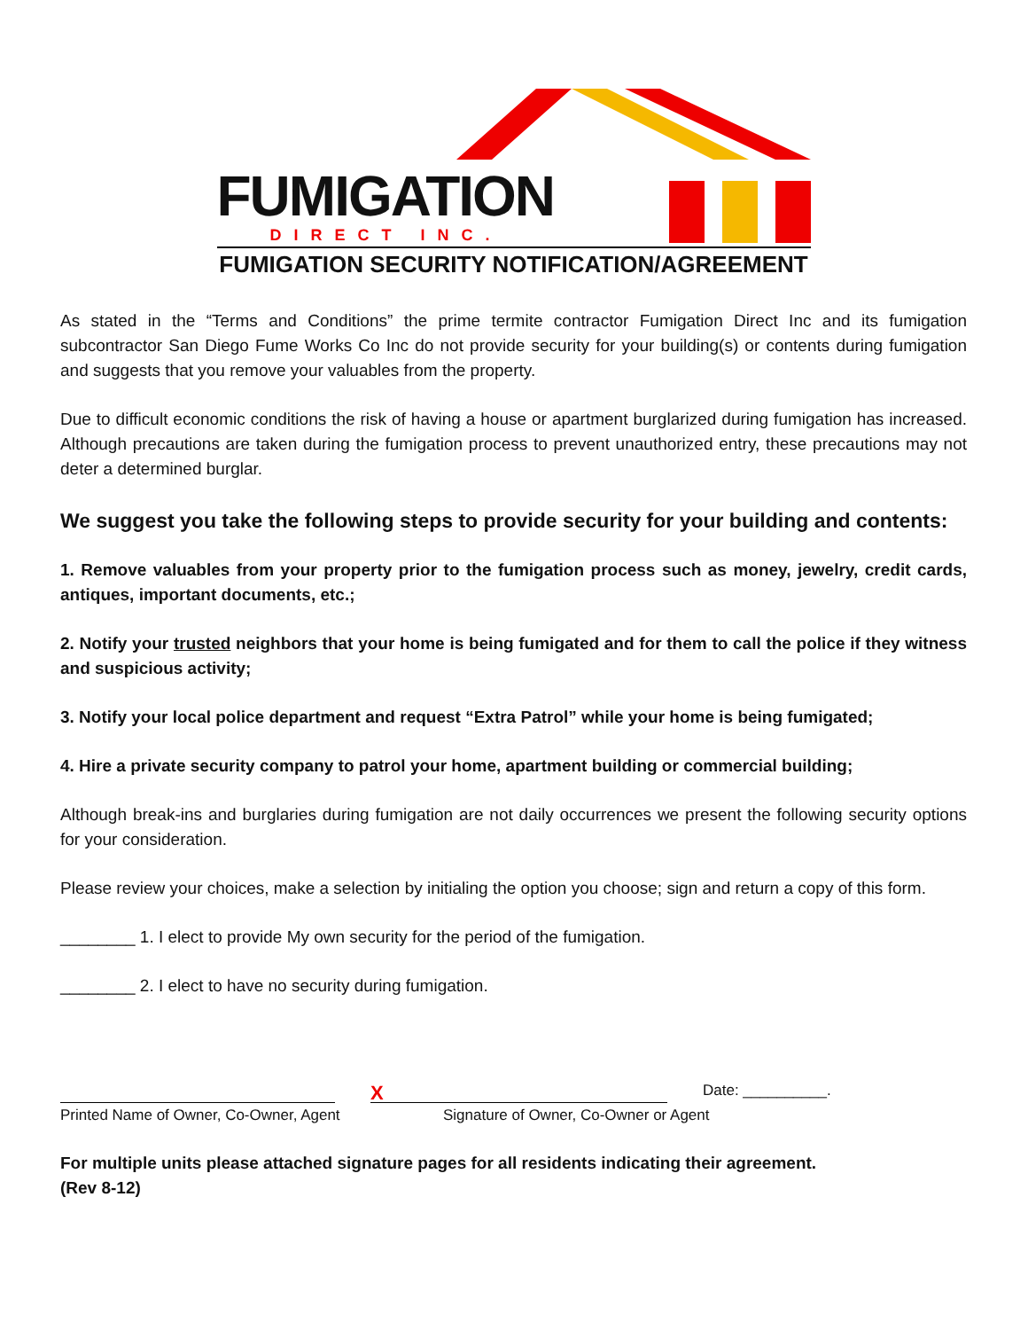FUMIGATION
DIRECT INC.
FUMIGATION SECURITY NOTIFICATION/AGREEMENT
As stated in the “Terms and Conditions” the prime termite contractor Fumigation Direct Inc and its fumigation subcontractor San Diego Fume Works Co Inc do not provide security for your building(s) or contents during fumigation and suggests that you remove your valuables from the property.
Due to difficult economic conditions the risk of having a house or apartment burglarized during fumigation has increased. Although precautions are taken during the fumigation process to prevent unauthorized entry, these precautions may not deter a determined burglar.
We suggest you take the following steps to provide security for your building and contents:
1. Remove valuables from your property prior to the fumigation process such as money, jewelry, credit cards, antiques, important documents, etc.;
2. Notify your trusted neighbors that your home is being fumigated and for them to call the police if they witness and suspicious activity;
3. Notify your local police department and request “Extra Patrol” while your home is being fumigated;
4. Hire a private security company to patrol your home, apartment building or commercial building;
Although break-ins and burglaries during fumigation are not daily occurrences we present the following security options for your consideration.
Please review your choices, make a selection by initialing the option you choose; sign and return a copy of this form.
________ 1. I elect to provide My own security for the period of the fumigation.
________ 2. I elect to have no security during fumigation.
X
Date: __________.
Printed Name of Owner, Co-Owner, Agent Signature of Owner, Co-Owner or Agent
For multiple units please attached signature pages for all residents indicating their agreement.
(Rev 8-12)